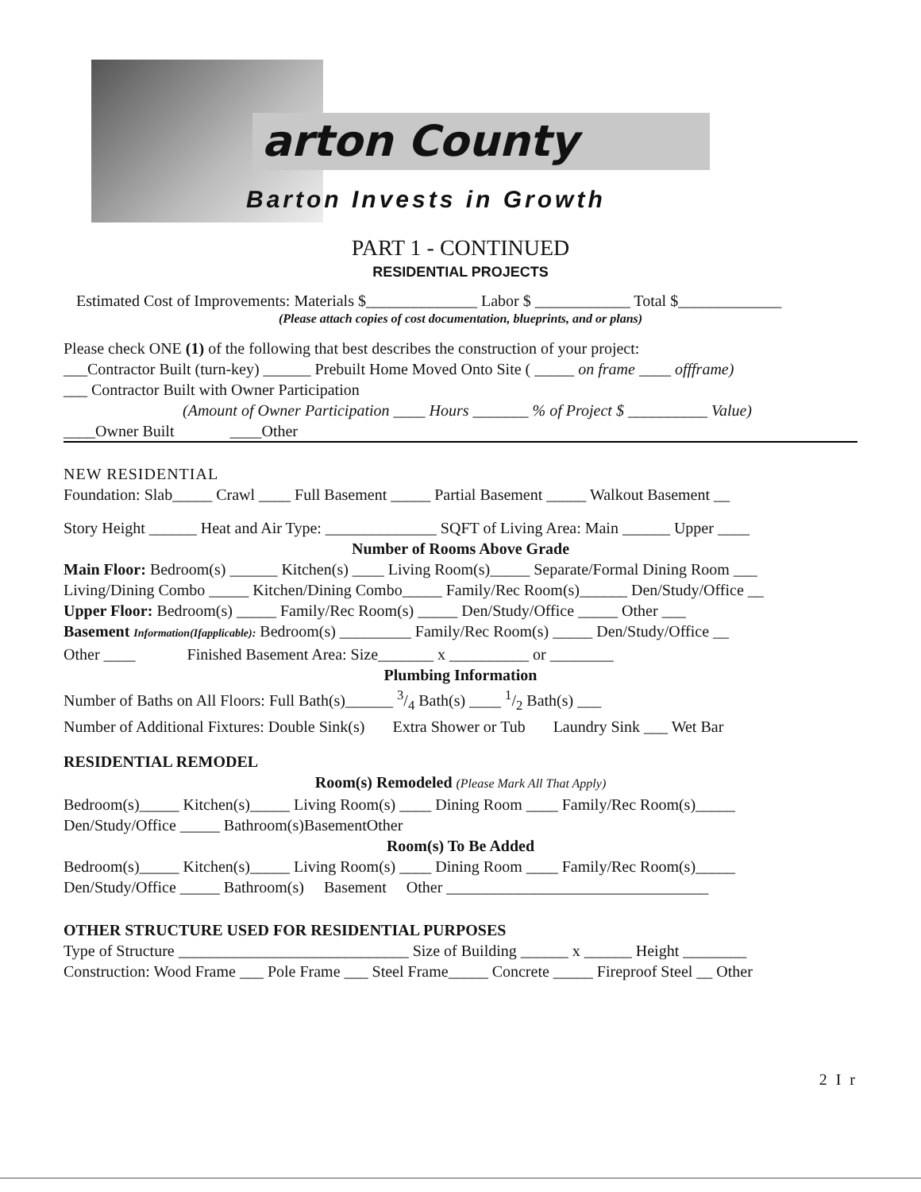arton County
Barton Invests in Growth
PART 1 - CONTINUED
RESIDENTIAL PROJECTS
Estimated Cost of Improvements: Materials $______________ Labor $ ____________ Total $_____________
(Please attach copies of cost documentation, blueprints, and or plans)
Please check ONE (1) of the following that best describes the construction of your project:
___Contractor Built (turn-key) ______ Prebuilt Home Moved Onto Site ( _____ on frame ____ offframe)
___ Contractor Built with Owner Participation
(Amount of Owner Participation ____ Hours _______ % of Project $ __________ Value)
____Owner Built ____Other
NEW RESIDENTIAL
Foundation: Slab_____ Crawl ____ Full Basement _____ Partial Basement _____ Walkout Basement __
Story Height ______ Heat and Air Type: ______________ SQFT of Living Area: Main ______ Upper ____
Number of Rooms Above Grade
Main Floor: Bedroom(s) ______ Kitchen(s) ____ Living Room(s)_____ Separate/Formal Dining Room ___
Living/Dining Combo _____ Kitchen/Dining Combo_____ Family/Rec Room(s)______ Den/Study/Office __
Upper Floor: Bedroom(s) _____ Family/Rec Room(s) _____ Den/Study/Office _____ Other ___
Basement Information(Ifapplicable): Bedroom(s) _________ Family/Rec Room(s) _____ Den/Study/Office __
Other ____ Finished Basement Area: Size_______ x __________ or ________
Plumbing Information
Number of Baths on All Floors: Full Bath(s)______ 3/4 Bath(s) ____ 1/2 Bath(s) ___
Number of Additional Fixtures: Double Sink(s) Extra Shower or Tub Laundry Sink ___ Wet Bar
RESIDENTIAL REMODEL
Room(s) Remodeled (Please Mark All That Apply)
Bedroom(s)_____ Kitchen(s)_____ Living Room(s) ____ Dining Room ____ Family/Rec Room(s)_____
Den/Study/Office _____ Bathroom(s)BasementOther
Room(s) To Be Added
Bedroom(s)_____ Kitchen(s)_____ Living Room(s) ____ Dining Room ____ Family/Rec Room(s)_____
Den/Study/Office _____ Bathroom(s) Basement Other _________________________________
OTHER STRUCTURE USED FOR RESIDENTIAL PURPOSES
Type of Structure _____________________________ Size of Building ______ x ______ Height ________
Construction: Wood Frame ___ Pole Frame ___ Steel Frame_____ Concrete _____ Fireproof Steel __ Other
2 I r